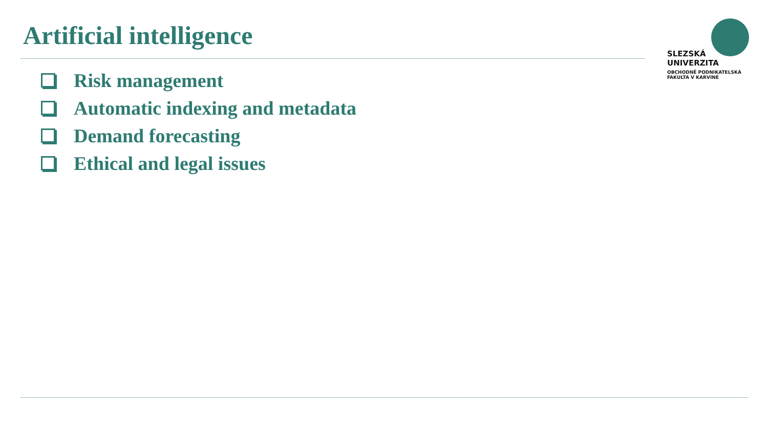Artificial intelligence
SLEZSKÁ
UNIVERZITA
OBCHODNĚ PODNIKATELSKÁ
FAKULTA V KARVINÉ
Risk management
Automatic indexing and metadata
Demand forecasting
Ethical and legal issues